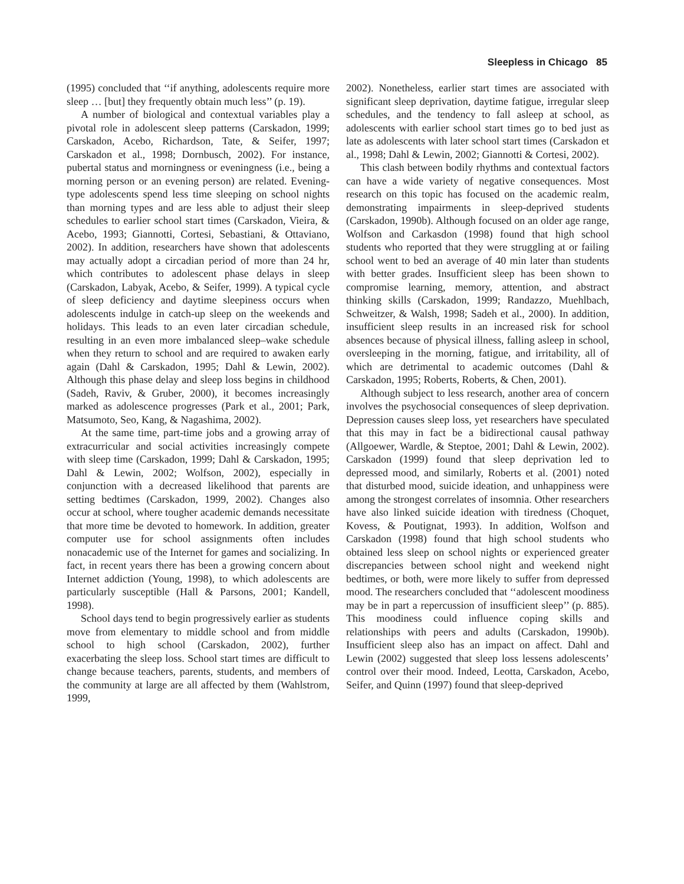Sleepless in Chicago 85
(1995) concluded that ‘‘if anything, adolescents require more sleep … [but] they frequently obtain much less’’ (p. 19).
A number of biological and contextual variables play a pivotal role in adolescent sleep patterns (Carskadon, 1999; Carskadon, Acebo, Richardson, Tate, & Seifer, 1997; Carskadon et al., 1998; Dornbusch, 2002). For instance, pubertal status and morningness or eveningness (i.e., being a morning person or an evening person) are related. Evening-type adolescents spend less time sleeping on school nights than morning types and are less able to adjust their sleep schedules to earlier school start times (Carskadon, Vieira, & Acebo, 1993; Giannotti, Cortesi, Sebastiani, & Ottaviano, 2002). In addition, researchers have shown that adolescents may actually adopt a circadian period of more than 24 hr, which contributes to adolescent phase delays in sleep (Carskadon, Labyak, Acebo, & Seifer, 1999). A typical cycle of sleep deficiency and daytime sleepiness occurs when adolescents indulge in catch-up sleep on the weekends and holidays. This leads to an even later circadian schedule, resulting in an even more imbalanced sleep–wake schedule when they return to school and are required to awaken early again (Dahl & Carskadon, 1995; Dahl & Lewin, 2002). Although this phase delay and sleep loss begins in childhood (Sadeh, Raviv, & Gruber, 2000), it becomes increasingly marked as adolescence progresses (Park et al., 2001; Park, Matsumoto, Seo, Kang, & Nagashima, 2002).
At the same time, part-time jobs and a growing array of extracurricular and social activities increasingly compete with sleep time (Carskadon, 1999; Dahl & Carskadon, 1995; Dahl & Lewin, 2002; Wolfson, 2002), especially in conjunction with a decreased likelihood that parents are setting bedtimes (Carskadon, 1999, 2002). Changes also occur at school, where tougher academic demands necessitate that more time be devoted to homework. In addition, greater computer use for school assignments often includes nonacademic use of the Internet for games and socializing. In fact, in recent years there has been a growing concern about Internet addiction (Young, 1998), to which adolescents are particularly susceptible (Hall & Parsons, 2001; Kandell, 1998).
School days tend to begin progressively earlier as students move from elementary to middle school and from middle school to high school (Carskadon, 2002), further exacerbating the sleep loss. School start times are difficult to change because teachers, parents, students, and members of the community at large are all affected by them (Wahlstrom, 1999,
2002). Nonetheless, earlier start times are associated with significant sleep deprivation, daytime fatigue, irregular sleep schedules, and the tendency to fall asleep at school, as adolescents with earlier school start times go to bed just as late as adolescents with later school start times (Carskadon et al., 1998; Dahl & Lewin, 2002; Giannotti & Cortesi, 2002).
This clash between bodily rhythms and contextual factors can have a wide variety of negative consequences. Most research on this topic has focused on the academic realm, demonstrating impairments in sleep-deprived students (Carskadon, 1990b). Although focused on an older age range, Wolfson and Carkasdon (1998) found that high school students who reported that they were struggling at or failing school went to bed an average of 40 min later than students with better grades. Insufficient sleep has been shown to compromise learning, memory, attention, and abstract thinking skills (Carskadon, 1999; Randazzo, Muehlbach, Schweitzer, & Walsh, 1998; Sadeh et al., 2000). In addition, insufficient sleep results in an increased risk for school absences because of physical illness, falling asleep in school, oversleeping in the morning, fatigue, and irritability, all of which are detrimental to academic outcomes (Dahl & Carskadon, 1995; Roberts, Roberts, & Chen, 2001).
Although subject to less research, another area of concern involves the psychosocial consequences of sleep deprivation. Depression causes sleep loss, yet researchers have speculated that this may in fact be a bidirectional causal pathway (Allgoewer, Wardle, & Steptoe, 2001; Dahl & Lewin, 2002). Carskadon (1999) found that sleep deprivation led to depressed mood, and similarly, Roberts et al. (2001) noted that disturbed mood, suicide ideation, and unhappiness were among the strongest correlates of insomnia. Other researchers have also linked suicide ideation with tiredness (Choquet, Kovess, & Poutignat, 1993). In addition, Wolfson and Carskadon (1998) found that high school students who obtained less sleep on school nights or experienced greater discrepancies between school night and weekend night bedtimes, or both, were more likely to suffer from depressed mood. The researchers concluded that ‘‘adolescent moodiness may be in part a repercussion of insufficient sleep’’ (p. 885). This moodiness could influence coping skills and relationships with peers and adults (Carskadon, 1990b). Insufficient sleep also has an impact on affect. Dahl and Lewin (2002) suggested that sleep loss lessens adolescents’ control over their mood. Indeed, Leotta, Carskadon, Acebo, Seifer, and Quinn (1997) found that sleep-deprived